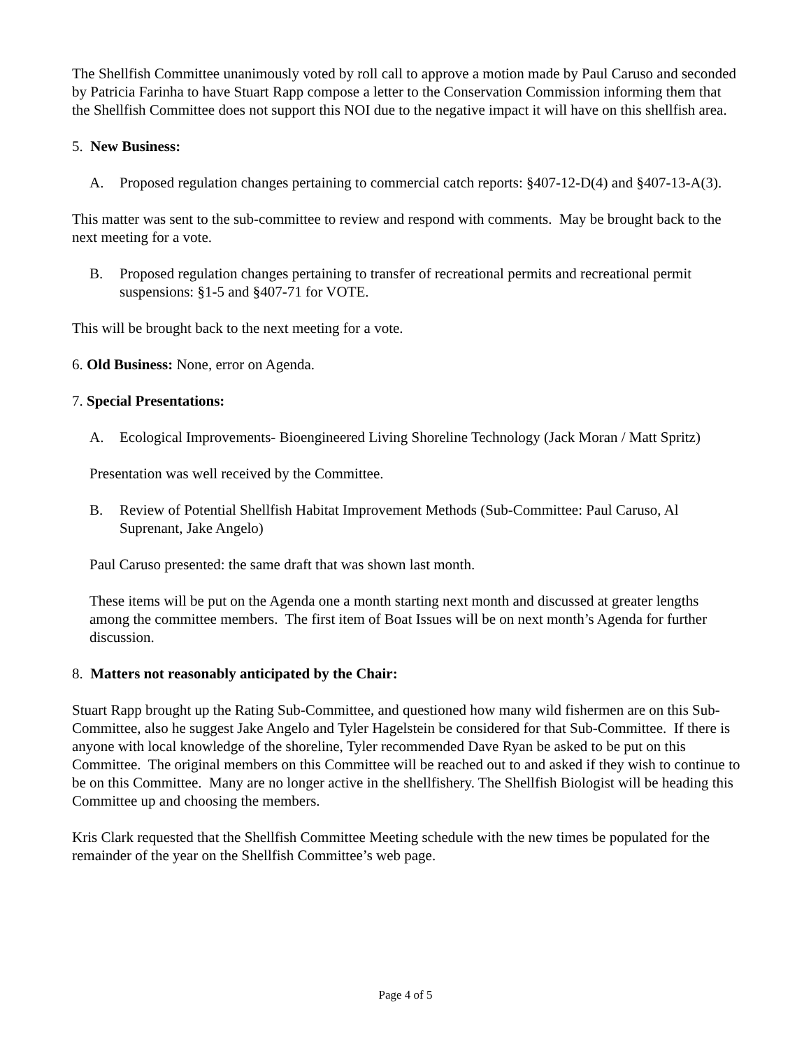The Shellfish Committee unanimously voted by roll call to approve a motion made by Paul Caruso and seconded by Patricia Farinha to have Stuart Rapp compose a letter to the Conservation Commission informing them that the Shellfish Committee does not support this NOI due to the negative impact it will have on this shellfish area.
5. New Business:
A. Proposed regulation changes pertaining to commercial catch reports: §407-12-D(4) and §407-13-A(3).
This matter was sent to the sub-committee to review and respond with comments. May be brought back to the next meeting for a vote.
B. Proposed regulation changes pertaining to transfer of recreational permits and recreational permit suspensions: §1-5 and §407-71 for VOTE.
This will be brought back to the next meeting for a vote.
6. Old Business: None, error on Agenda.
7. Special Presentations:
A. Ecological Improvements- Bioengineered Living Shoreline Technology (Jack Moran / Matt Spritz)
Presentation was well received by the Committee.
B. Review of Potential Shellfish Habitat Improvement Methods (Sub-Committee: Paul Caruso, Al Suprenant, Jake Angelo)
Paul Caruso presented: the same draft that was shown last month.
These items will be put on the Agenda one a month starting next month and discussed at greater lengths among the committee members. The first item of Boat Issues will be on next month’s Agenda for further discussion.
8. Matters not reasonably anticipated by the Chair:
Stuart Rapp brought up the Rating Sub-Committee, and questioned how many wild fishermen are on this Sub-Committee, also he suggest Jake Angelo and Tyler Hagelstein be considered for that Sub-Committee. If there is anyone with local knowledge of the shoreline, Tyler recommended Dave Ryan be asked to be put on this Committee. The original members on this Committee will be reached out to and asked if they wish to continue to be on this Committee. Many are no longer active in the shellfishery. The Shellfish Biologist will be heading this Committee up and choosing the members.
Kris Clark requested that the Shellfish Committee Meeting schedule with the new times be populated for the remainder of the year on the Shellfish Committee’s web page.
Page 4 of 5